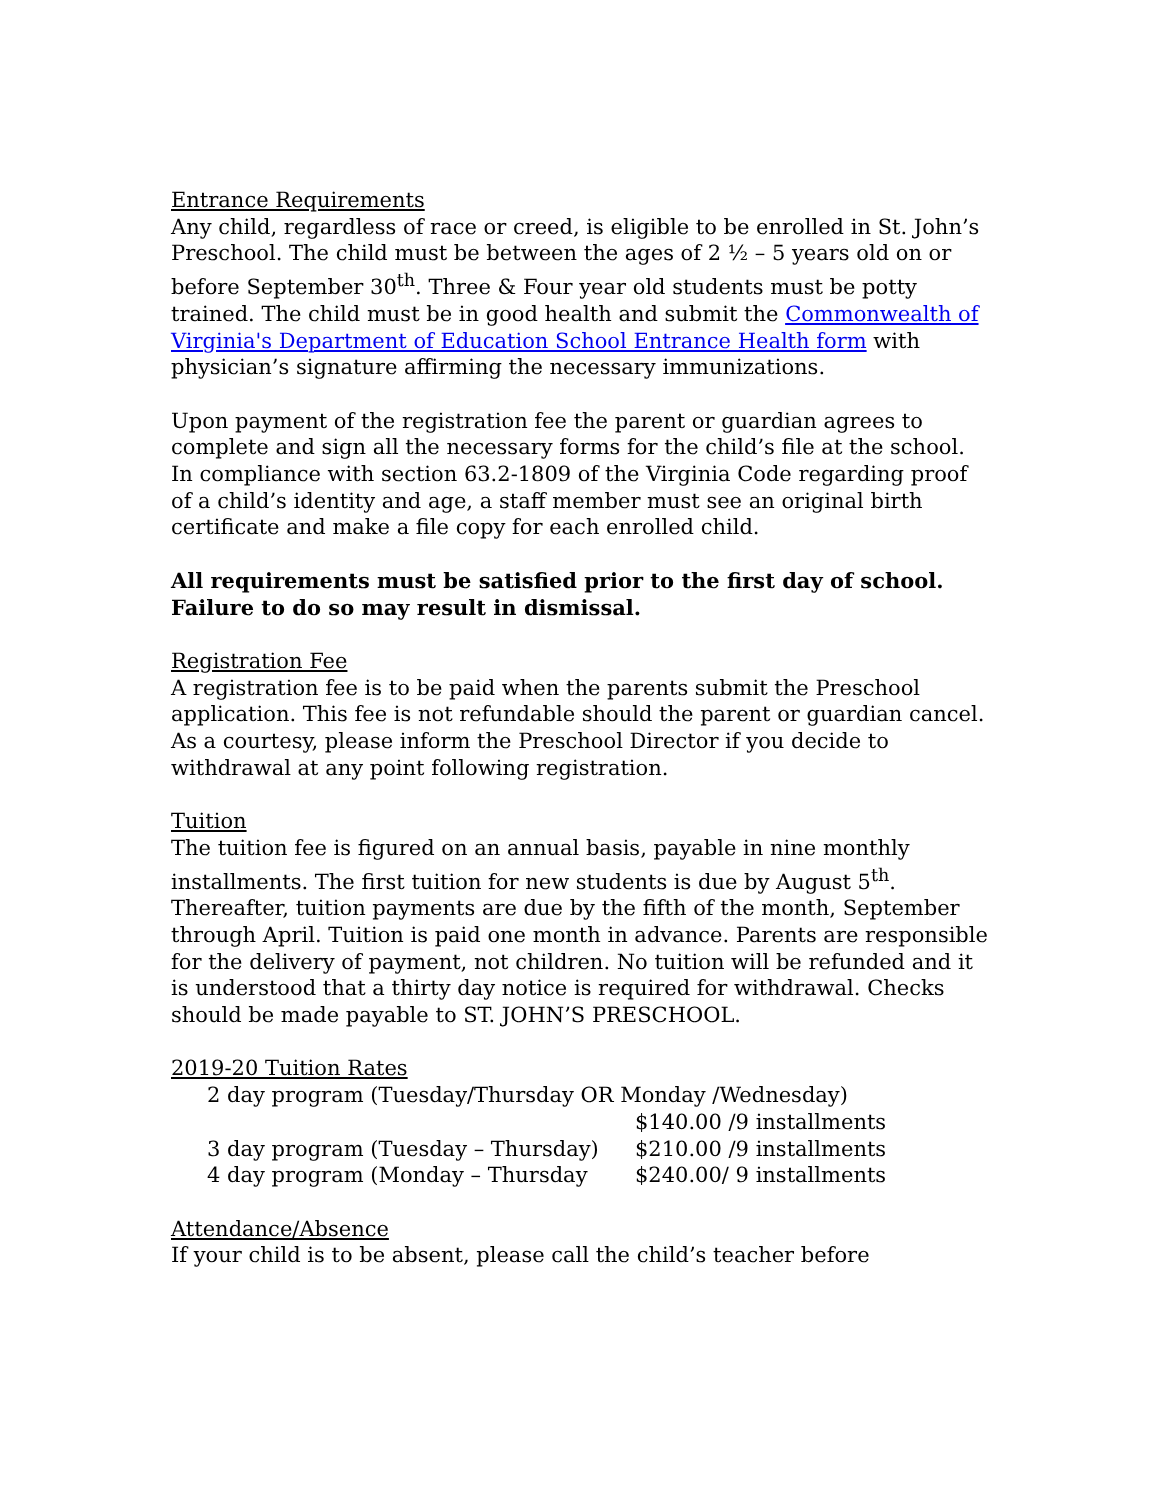Entrance Requirements
Any child, regardless of race or creed, is eligible to be enrolled in St. John’s Preschool. The child must be between the ages of 2 ½ – 5 years old on or before September 30<sup>th</sup>. Three & Four year old students must be potty trained. The child must be in good health and submit the Commonwealth of Virginia's Department of Education School Entrance Health form with physician’s signature affirming the necessary immunizations.
Upon payment of the registration fee the parent or guardian agrees to complete and sign all the necessary forms for the child’s file at the school. In compliance with section 63.2-1809 of the Virginia Code regarding proof of a child’s identity and age, a staff member must see an original birth certificate and make a file copy for each enrolled child.
All requirements must be satisfied prior to the first day of school. Failure to do so may result in dismissal.
Registration Fee
A registration fee is to be paid when the parents submit the Preschool application. This fee is not refundable should the parent or guardian cancel. As a courtesy, please inform the Preschool Director if you decide to withdrawal at any point following registration.
Tuition
The tuition fee is figured on an annual basis, payable in nine monthly installments. The first tuition for new students is due by August 5<sup>th</sup>. Thereafter, tuition payments are due by the fifth of the month, September through April. Tuition is paid one month in advance. Parents are responsible for the delivery of payment, not children. No tuition will be refunded and it is understood that a thirty day notice is required for withdrawal. Checks should be made payable to ST. JOHN’S PRESCHOOL.
2019-20 Tuition Rates
2 day program (Tuesday/Thursday OR Monday /Wednesday)
$140.00 /9 installments
3 day program (Tuesday – Thursday) $210.00 /9 installments
4 day program (Monday – Thursday $240.00/ 9 installments
Attendance/Absence
If your child is to be absent, please call the child’s teacher before